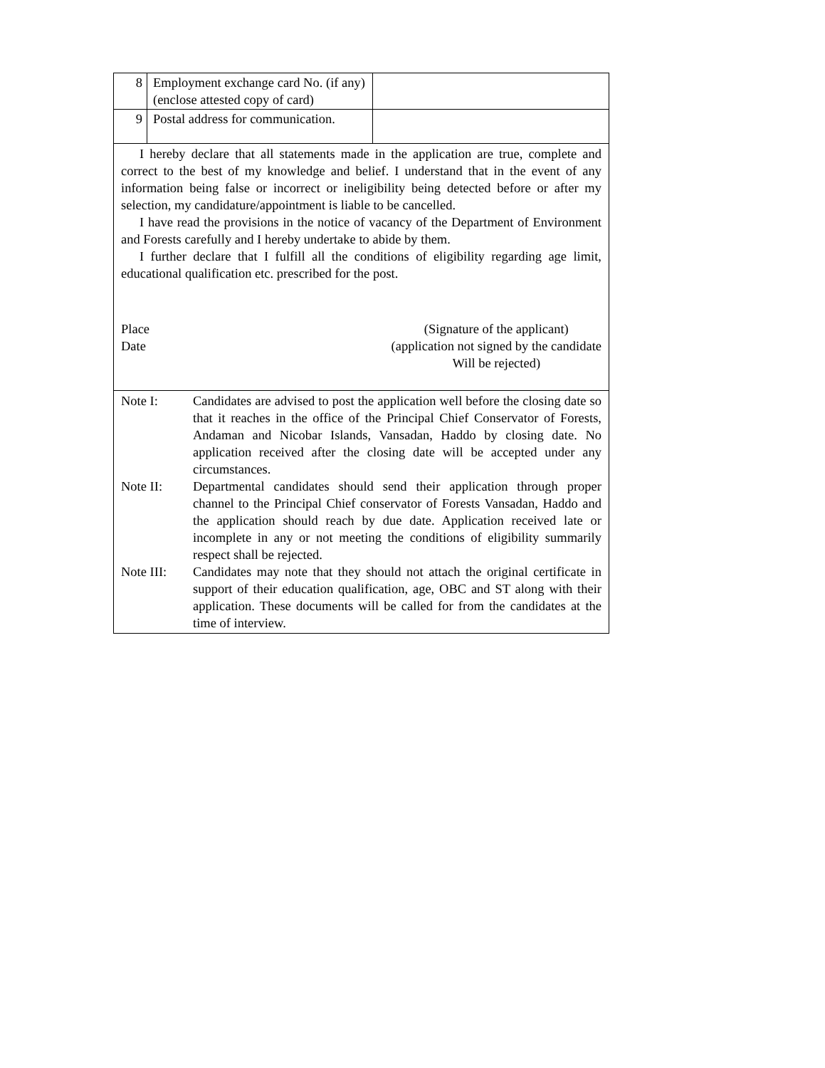| 8 | Employment exchange card No. (if any) (enclose attested copy of card) | |
| 9 | Postal address for communication. | |
I hereby declare that all statements made in the application are true, complete and correct to the best of my knowledge and belief. I understand that in the event of any information being false or incorrect or ineligibility being detected before or after my selection, my candidature/appointment is liable to be cancelled.
I have read the provisions in the notice of vacancy of the Department of Environment and Forests carefully and I hereby undertake to abide by them.
I further declare that I fulfill all the conditions of eligibility regarding age limit, educational qualification etc. prescribed for the post.
Place
Date
(Signature of the applicant)
(application not signed by the candidate
Will be rejected)
Note I: Candidates are advised to post the application well before the closing date so that it reaches in the office of the Principal Chief Conservator of Forests, Andaman and Nicobar Islands, Vansadan, Haddo by closing date. No application received after the closing date will be accepted under any circumstances.
Note II: Departmental candidates should send their application through proper channel to the Principal Chief conservator of Forests Vansadan, Haddo and the application should reach by due date. Application received late or incomplete in any or not meeting the conditions of eligibility summarily respect shall be rejected.
Note III: Candidates may note that they should not attach the original certificate in support of their education qualification, age, OBC and ST along with their application. These documents will be called for from the candidates at the time of interview.